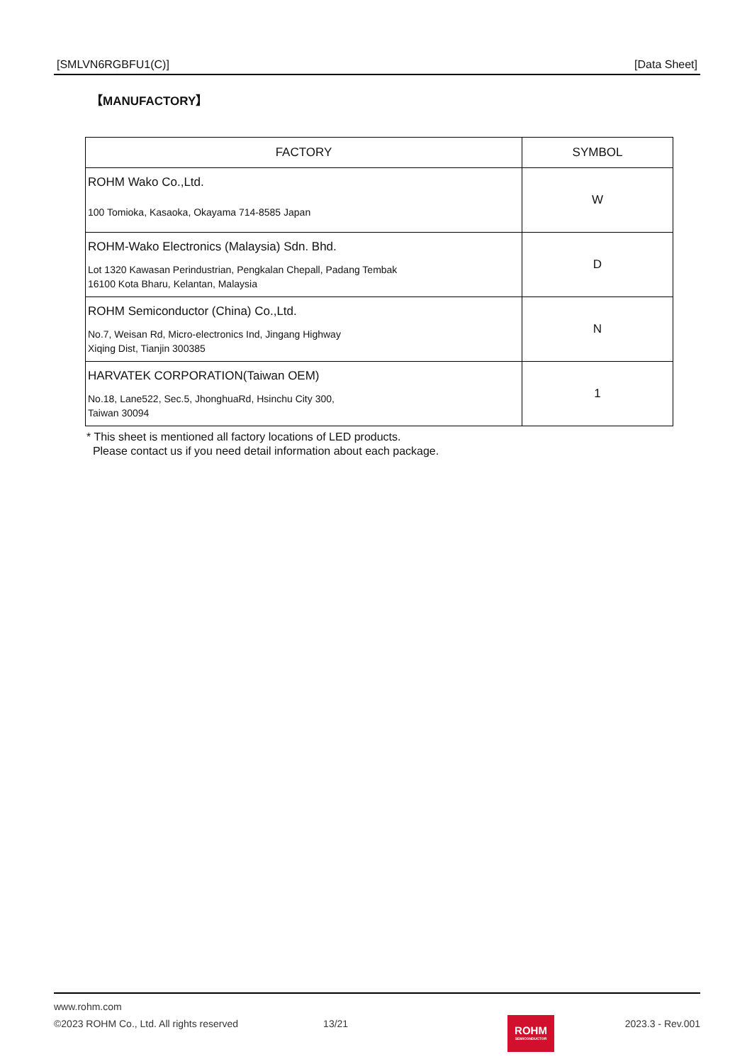[SMLVN6RGBFU1(C)] [Data Sheet]
【MANUFACTORY】
| FACTORY | SYMBOL |
| --- | --- |
| ROHM Wako Co.,Ltd. 100 Tomioka, Kasaoka, Okayama 714-8585 Japan | W |
| ROHM-Wako Electronics (Malaysia) Sdn. Bhd. Lot 1320 Kawasan Perindustrian, Pengkalan Chepall, Padang Tembak 16100 Kota Bharu, Kelantan, Malaysia | D |
| ROHM Semiconductor (China) Co.,Ltd. No.7, Weisan Rd, Micro-electronics Ind, Jingang Highway Xiqing Dist, Tianjin 300385 | N |
| HARVATEK CORPORATION(Taiwan OEM) No.18, Lane522, Sec.5, JhonghuaRd, Hsinchu City 300, Taiwan 30094 | 1 |
* This sheet is mentioned all factory locations of LED products.
Please contact us if you need detail information about each package.
www.rohm.com
©2023 ROHM Co., Ltd. All rights reserved 13/21 2023.3 - Rev.001
ROHM
SEMICONDUCTOR